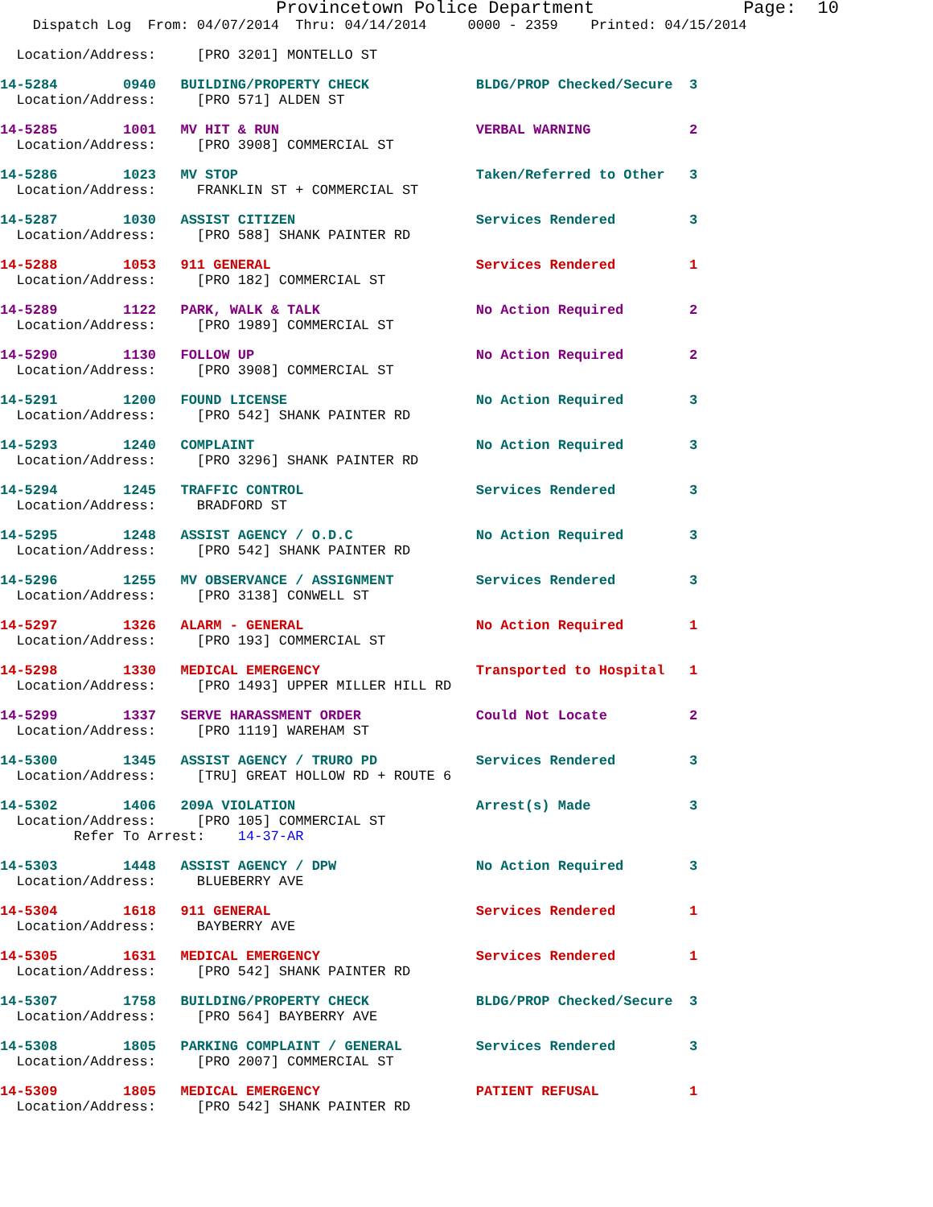Provincetown Police Department              Page:  10
    Dispatch Log  From: 04/07/2014  Thru: 04/14/2014     0000 - 2359    Printed: 04/15/2014
  Location/Address:     [PRO 3201] MONTELLO ST
14-5284        0940   BUILDING/PROPERTY CHECK             BLDG/PROP Checked/Secure  3
  Location/Address:     [PRO 571] ALDEN ST
14-5285        1001   MV HIT & RUN                        VERBAL WARNING            2
  Location/Address:     [PRO 3908] COMMERCIAL ST
14-5286        1023   MV STOP                             Taken/Referred to Other   3
  Location/Address:     FRANKLIN ST + COMMERCIAL ST
14-5287        1030   ASSIST CITIZEN                      Services Rendered         3
  Location/Address:     [PRO 588] SHANK PAINTER RD
14-5288        1053   911 GENERAL                         Services Rendered         1
  Location/Address:     [PRO 182] COMMERCIAL ST
14-5289        1122   PARK, WALK & TALK                   No Action Required        2
  Location/Address:     [PRO 1989] COMMERCIAL ST
14-5290        1130   FOLLOW UP                           No Action Required        2
  Location/Address:     [PRO 3908] COMMERCIAL ST
14-5291        1200   FOUND LICENSE                       No Action Required        3
  Location/Address:     [PRO 542] SHANK PAINTER RD
14-5293        1240   COMPLAINT                           No Action Required        3
  Location/Address:     [PRO 3296] SHANK PAINTER RD
14-5294        1245   TRAFFIC CONTROL                     Services Rendered         3
  Location/Address:     BRADFORD ST
14-5295        1248   ASSIST AGENCY / O.D.C               No Action Required        3
  Location/Address:     [PRO 542] SHANK PAINTER RD
14-5296        1255   MV OBSERVANCE / ASSIGNMENT          Services Rendered         3
  Location/Address:     [PRO 3138] CONWELL ST
14-5297        1326   ALARM - GENERAL                     No Action Required        1
  Location/Address:     [PRO 193] COMMERCIAL ST
14-5298        1330   MEDICAL EMERGENCY                   Transported to Hospital   1
  Location/Address:     [PRO 1493] UPPER MILLER HILL RD
14-5299        1337   SERVE HARASSMENT ORDER              Could Not Locate          2
  Location/Address:     [PRO 1119] WAREHAM ST
14-5300        1345   ASSIST AGENCY / TRURO PD            Services Rendered         3
  Location/Address:     [TRU] GREAT HOLLOW RD + ROUTE 6
14-5302        1406   209A VIOLATION                      Arrest(s) Made            3
  Location/Address:     [PRO 105] COMMERCIAL ST
         Refer To Arrest:    14-37-AR
14-5303        1448   ASSIST AGENCY / DPW                 No Action Required        3
  Location/Address:     BLUEBERRY AVE
14-5304        1618   911 GENERAL                         Services Rendered         1
  Location/Address:     BAYBERRY AVE
14-5305        1631   MEDICAL EMERGENCY                   Services Rendered         1
  Location/Address:     [PRO 542] SHANK PAINTER RD
14-5307        1758   BUILDING/PROPERTY CHECK             BLDG/PROP Checked/Secure  3
  Location/Address:     [PRO 564] BAYBERRY AVE
14-5308        1805   PARKING COMPLAINT / GENERAL         Services Rendered         3
  Location/Address:     [PRO 2007] COMMERCIAL ST
14-5309        1805   MEDICAL EMERGENCY                   PATIENT REFUSAL           1
  Location/Address:     [PRO 542] SHANK PAINTER RD